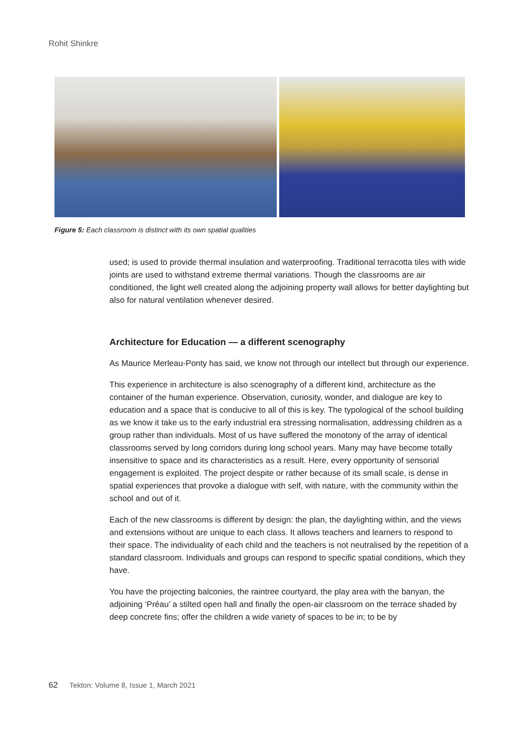Rohit Shinkre
Figure 5: Each classroom is distinct with its own spatial qualities
used; is used to provide thermal insulation and waterproofing. Traditional terracotta tiles with wide joints are used to withstand extreme thermal variations. Though the classrooms are air conditioned, the light well created along the adjoining property wall allows for better daylighting but also for natural ventilation whenever desired.
Architecture for Education — a different scenography
As Maurice Merleau-Ponty has said, we know not through our intellect but through our experience.
This experience in architecture is also scenography of a different kind, architecture as the container of the human experience. Observation, curiosity, wonder, and dialogue are key to education and a space that is conducive to all of this is key. The typological of the school building as we know it take us to the early industrial era stressing normalisation, addressing children as a group rather than individuals. Most of us have suffered the monotony of the array of identical classrooms served by long corridors during long school years. Many may have become totally insensitive to space and its characteristics as a result. Here, every opportunity of sensorial engagement is exploited. The project despite or rather because of its small scale, is dense in spatial experiences that provoke a dialogue with self, with nature, with the community within the school and out of it.
Each of the new classrooms is different by design: the plan, the daylighting within, and the views and extensions without are unique to each class. It allows teachers and learners to respond to their space. The individuality of each child and the teachers is not neutralised by the repetition of a standard classroom. Individuals and groups can respond to specific spatial conditions, which they have.
You have the projecting balconies, the raintree courtyard, the play area with the banyan, the adjoining ‘Préau’ a stilted open hall and finally the open-air classroom on the terrace shaded by deep concrete fins; offer the children a wide variety of spaces to be in; to be by
62 Tekton: Volume 8, Issue 1, March 2021